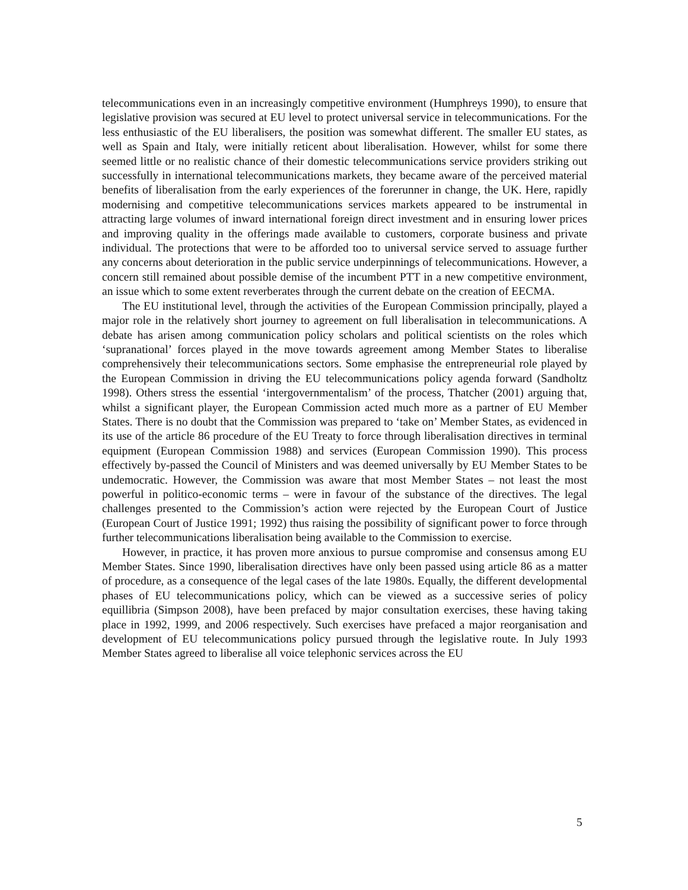telecommunications even in an increasingly competitive environment (Humphreys 1990), to ensure that legislative provision was secured at EU level to protect universal service in telecommunications. For the less enthusiastic of the EU liberalisers, the position was somewhat different. The smaller EU states, as well as Spain and Italy, were initially reticent about liberalisation. However, whilst for some there seemed little or no realistic chance of their domestic telecommunications service providers striking out successfully in international telecommunications markets, they became aware of the perceived material benefits of liberalisation from the early experiences of the forerunner in change, the UK. Here, rapidly modernising and competitive telecommunications services markets appeared to be instrumental in attracting large volumes of inward international foreign direct investment and in ensuring lower prices and improving quality in the offerings made available to customers, corporate business and private individual. The protections that were to be afforded too to universal service served to assuage further any concerns about deterioration in the public service underpinnings of telecommunications. However, a concern still remained about possible demise of the incumbent PTT in a new competitive environment, an issue which to some extent reverberates through the current debate on the creation of EECMA.
The EU institutional level, through the activities of the European Commission principally, played a major role in the relatively short journey to agreement on full liberalisation in telecommunications. A debate has arisen among communication policy scholars and political scientists on the roles which ‘supranational’ forces played in the move towards agreement among Member States to liberalise comprehensively their telecommunications sectors. Some emphasise the entrepreneurial role played by the European Commission in driving the EU telecommunications policy agenda forward (Sandholtz 1998). Others stress the essential ‘intergovernmentalism’ of the process, Thatcher (2001) arguing that, whilst a significant player, the European Commission acted much more as a partner of EU Member States. There is no doubt that the Commission was prepared to ‘take on’ Member States, as evidenced in its use of the article 86 procedure of the EU Treaty to force through liberalisation directives in terminal equipment (European Commission 1988) and services (European Commission 1990). This process effectively by-passed the Council of Ministers and was deemed universally by EU Member States to be undemocratic. However, the Commission was aware that most Member States – not least the most powerful in politico-economic terms – were in favour of the substance of the directives. The legal challenges presented to the Commission’s action were rejected by the European Court of Justice (European Court of Justice 1991; 1992) thus raising the possibility of significant power to force through further telecommunications liberalisation being available to the Commission to exercise.
However, in practice, it has proven more anxious to pursue compromise and consensus among EU Member States. Since 1990, liberalisation directives have only been passed using article 86 as a matter of procedure, as a consequence of the legal cases of the late 1980s. Equally, the different developmental phases of EU telecommunications policy, which can be viewed as a successive series of policy equillibria (Simpson 2008), have been prefaced by major consultation exercises, these having taking place in 1992, 1999, and 2006 respectively. Such exercises have prefaced a major reorganisation and development of EU telecommunications policy pursued through the legislative route. In July 1993 Member States agreed to liberalise all voice telephonic services across the EU
5